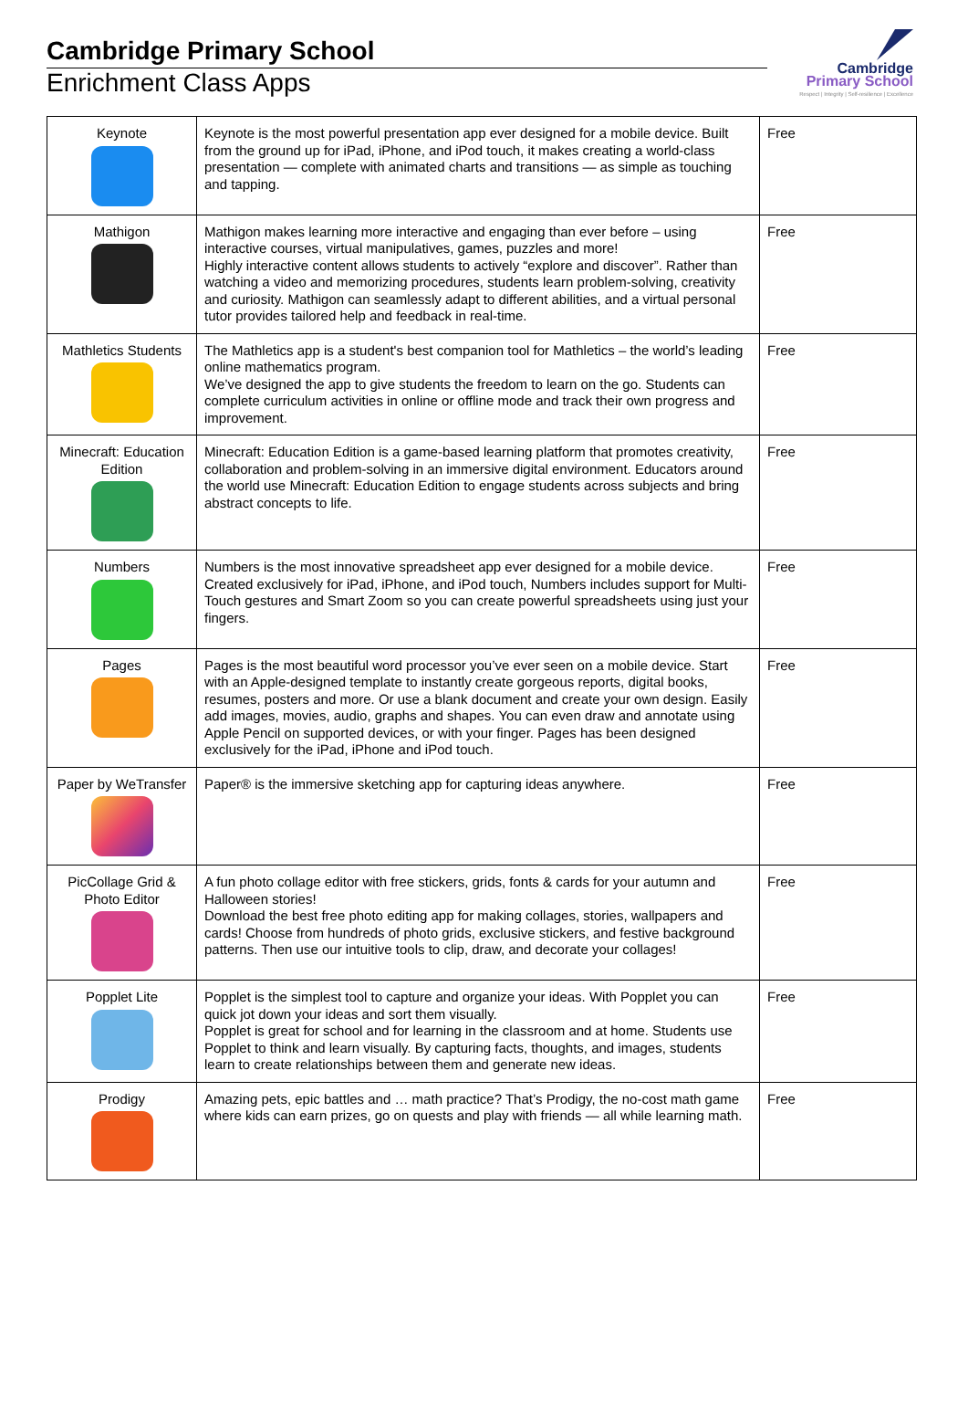Cambridge Primary School
Enrichment Class Apps
Cambridge
Primary School
Respect | Integrity | Self-resilience | Excellence
| Keynote | Keynote is the most powerful presentation app ever designed for a mobile device. Built from the ground up for iPad, iPhone, and iPod touch, it makes creating a world-class presentation — complete with animated charts and transitions — as simple as touching and tapping. | Free |
| Mathigon | Mathigon makes learning more interactive and engaging than ever before – using interactive courses, virtual manipulatives, games, puzzles and more! Highly interactive content allows students to actively “explore and discover”. Rather than watching a video and memorizing procedures, students learn problem-solving, creativity and curiosity. Mathigon can seamlessly adapt to different abilities, and a virtual personal tutor provides tailored help and feedback in real-time. | Free |
| Mathletics Students | The Mathletics app is a student's best companion tool for Mathletics – the world’s leading online mathematics program. We’ve designed the app to give students the freedom to learn on the go. Students can complete curriculum activities in online or offline mode and track their own progress and improvement. | Free |
| Minecraft: Education Edition | Minecraft: Education Edition is a game-based learning platform that promotes creativity, collaboration and problem-solving in an immersive digital environment. Educators around the world use Minecraft: Education Edition to engage students across subjects and bring abstract concepts to life. | Free |
| Numbers | Numbers is the most innovative spreadsheet app ever designed for a mobile device. Created exclusively for iPad, iPhone, and iPod touch, Numbers includes support for Multi-Touch gestures and Smart Zoom so you can create powerful spreadsheets using just your fingers. | Free |
| Pages | Pages is the most beautiful word processor you’ve ever seen on a mobile device. Start with an Apple-designed template to instantly create gorgeous reports, digital books, resumes, posters and more. Or use a blank document and create your own design. Easily add images, movies, audio, graphs and shapes. You can even draw and annotate using Apple Pencil on supported devices, or with your finger. Pages has been designed exclusively for the iPad, iPhone and iPod touch. | Free |
| Paper by WeTransfer | Paper® is the immersive sketching app for capturing ideas anywhere. | Free |
| PicCollage Grid & Photo Editor | A fun photo collage editor with free stickers, grids, fonts & cards for your autumn and Halloween stories! Download the best free photo editing app for making collages, stories, wallpapers and cards! Choose from hundreds of photo grids, exclusive stickers, and festive background patterns. Then use our intuitive tools to clip, draw, and decorate your collages! | Free |
| Popplet Lite | Popplet is the simplest tool to capture and organize your ideas. With Popplet you can quick jot down your ideas and sort them visually. Popplet is great for school and for learning in the classroom and at home. Students use Popplet to think and learn visually. By capturing facts, thoughts, and images, students learn to create relationships between them and generate new ideas. | Free |
| Prodigy | Amazing pets, epic battles and … math practice? That’s Prodigy, the no-cost math game where kids can earn prizes, go on quests and play with friends — all while learning math. | Free |